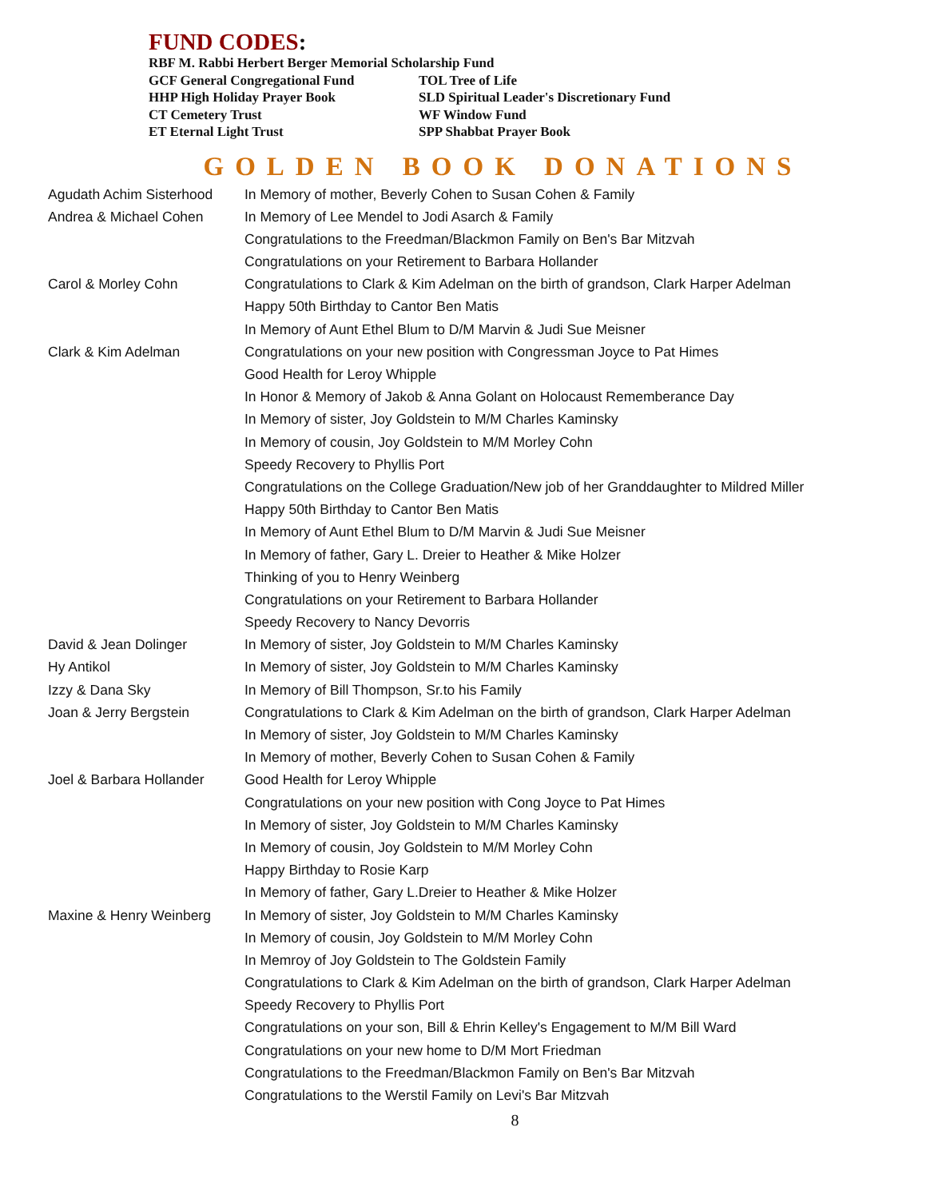FUND CODES:
| RBF M. Rabbi Herbert Berger Memorial Scholarship Fund | |
| GCF General Congregational Fund | TOL Tree of Life |
| HHP High Holiday Prayer Book | SLD Spiritual Leader's Discretionary Fund |
| CT Cemetery Trust | WF Window Fund |
| ET Eternal Light Trust | SPP Shabbat Prayer Book |
GOLDEN BOOK DONATIONS
| Agudath Achim Sisterhood | In Memory of mother, Beverly Cohen to Susan Cohen & Family |
| Andrea & Michael Cohen | In Memory of Lee Mendel to Jodi Asarch & Family |
| | Congratulations to the Freedman/Blackmon Family on Ben's Bar Mitzvah |
| | Congratulations on your Retirement to Barbara Hollander |
| Carol & Morley Cohn | Congratulations to Clark & Kim Adelman on the birth of grandson, Clark Harper Adelman |
| | Happy 50th Birthday to Cantor Ben Matis |
| | In Memory of Aunt Ethel Blum to D/M Marvin & Judi Sue Meisner |
| Clark & Kim Adelman | Congratulations on your new position with Congressman Joyce to Pat Himes |
| | Good Health for Leroy Whipple |
| | In Honor & Memory of Jakob & Anna Golant on Holocaust Rememberance Day |
| | In Memory of sister, Joy Goldstein to M/M Charles Kaminsky |
| | In Memory of cousin, Joy Goldstein to M/M Morley Cohn |
| | Speedy Recovery to Phyllis Port |
| | Congratulations on the College Graduation/New job of her Granddaughter to Mildred Miller |
| | Happy 50th Birthday to Cantor Ben Matis |
| | In Memory of Aunt Ethel Blum to D/M Marvin & Judi Sue Meisner |
| | In Memory of father, Gary L. Dreier to Heather & Mike Holzer |
| | Thinking of you to Henry Weinberg |
| | Congratulations on your Retirement to Barbara Hollander |
| | Speedy Recovery to Nancy Devorris |
| David & Jean Dolinger | In Memory of sister, Joy Goldstein to M/M Charles Kaminsky |
| Hy Antikol | In Memory of sister, Joy Goldstein to M/M Charles Kaminsky |
| Izzy & Dana Sky | In Memory of Bill Thompson, Sr.to his Family |
| Joan & Jerry Bergstein | Congratulations to Clark & Kim Adelman on the birth of grandson, Clark Harper Adelman |
| | In Memory of sister, Joy Goldstein to M/M Charles Kaminsky |
| | In Memory of mother, Beverly Cohen to Susan Cohen & Family |
| Joel & Barbara Hollander | Good Health for Leroy Whipple |
| | Congratulations on your new position with Cong Joyce to Pat Himes |
| | In Memory of sister, Joy Goldstein to M/M Charles Kaminsky |
| | In Memory of cousin, Joy Goldstein to M/M Morley Cohn |
| | Happy Birthday to Rosie Karp |
| | In Memory of father, Gary L.Dreier to Heather & Mike Holzer |
| Maxine & Henry Weinberg | In Memory of sister, Joy Goldstein to M/M Charles Kaminsky |
| | In Memory of cousin, Joy Goldstein to M/M Morley Cohn |
| | In Memroy of Joy Goldstein to The Goldstein Family |
| | Congratulations to Clark & Kim Adelman on the birth of grandson, Clark Harper Adelman |
| | Speedy Recovery to Phyllis Port |
| | Congratulations on your son, Bill & Ehrin Kelley's Engagement to M/M Bill Ward |
| | Congratulations on your new home to D/M Mort Friedman |
| | Congratulations to the Freedman/Blackmon Family on Ben's Bar Mitzvah |
| | Congratulations to the Werstil Family on Levi's Bar Mitzvah |
8